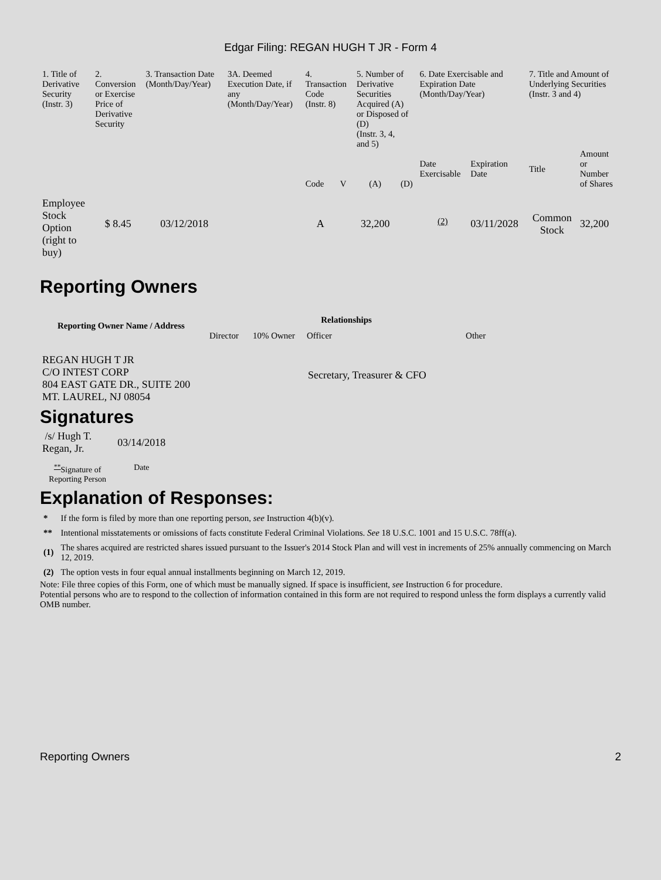Edgar Filing: REGAN HUGH T JR - Form 4
| 1. Title of Derivative Security (Instr. 3) | 2. Conversion or Exercise Price of Derivative Security | 3. Transaction Date (Month/Day/Year) | 3A. Deemed Execution Date, if any (Month/Day/Year) | 4. Transaction Code (Instr. 8) | | 5. Number of Derivative Securities Acquired (A) or Disposed of (D) (Instr. 3, 4, and 5) | | 6. Date Exercisable and Expiration Date (Month/Day/Year) | | 7. Title and Amount of Underlying Securities (Instr. 3 and 4) | |
| --- | --- | --- | --- | --- | --- | --- | --- | --- | --- | --- | --- |
| | | | | Code | V | (A) | (D) | Date Exercisable | Expiration Date | Title | Amount or Number of Shares |
| Employee Stock Option (right to buy) | $ 8.45 | 03/12/2018 | | A | | 32,200 | | <sup>(2)</sup> | 03/11/2028 | Common Stock | 32,200 |
Reporting Owners
| Reporting Owner Name / Address | Relationships | | | |
| --- | --- | --- | --- | --- |
| | Director | 10% Owner | Officer | Other |
| REGAN HUGH T JR C/O INTEST CORP 804 EAST GATE DR., SUITE 200 MT. LAUREL, NJ 08054 | | | Secretary, Treasurer & CFO | |
Signatures
| /s/ Hugh T. Regan, Jr. | 03/14/2018 |
| <sup>**</sup> Signature of Reporting Person | Date |
Explanation of Responses:
| * | If the form is filed by more than one reporting person, see Instruction 4(b)(v). |
| ** | Intentional misstatements or omissions of facts constitute Federal Criminal Violations. See 18 U.S.C. 1001 and 15 U.S.C. 78ff(a). |
| (1) | The shares acquired are restricted shares issued pursuant to the Issuer's 2014 Stock Plan and will vest in increments of 25% annually commencing on March 12, 2019. |
| (2) | The option vests in four equal annual installments beginning on March 12, 2019. |
Note: File three copies of this Form, one of which must be manually signed. If space is insufficient, see Instruction 6 for procedure.
Potential persons who are to respond to the collection of information contained in this form are not required to respond unless the form displays a currently valid OMB number.
Reporting Owners 2